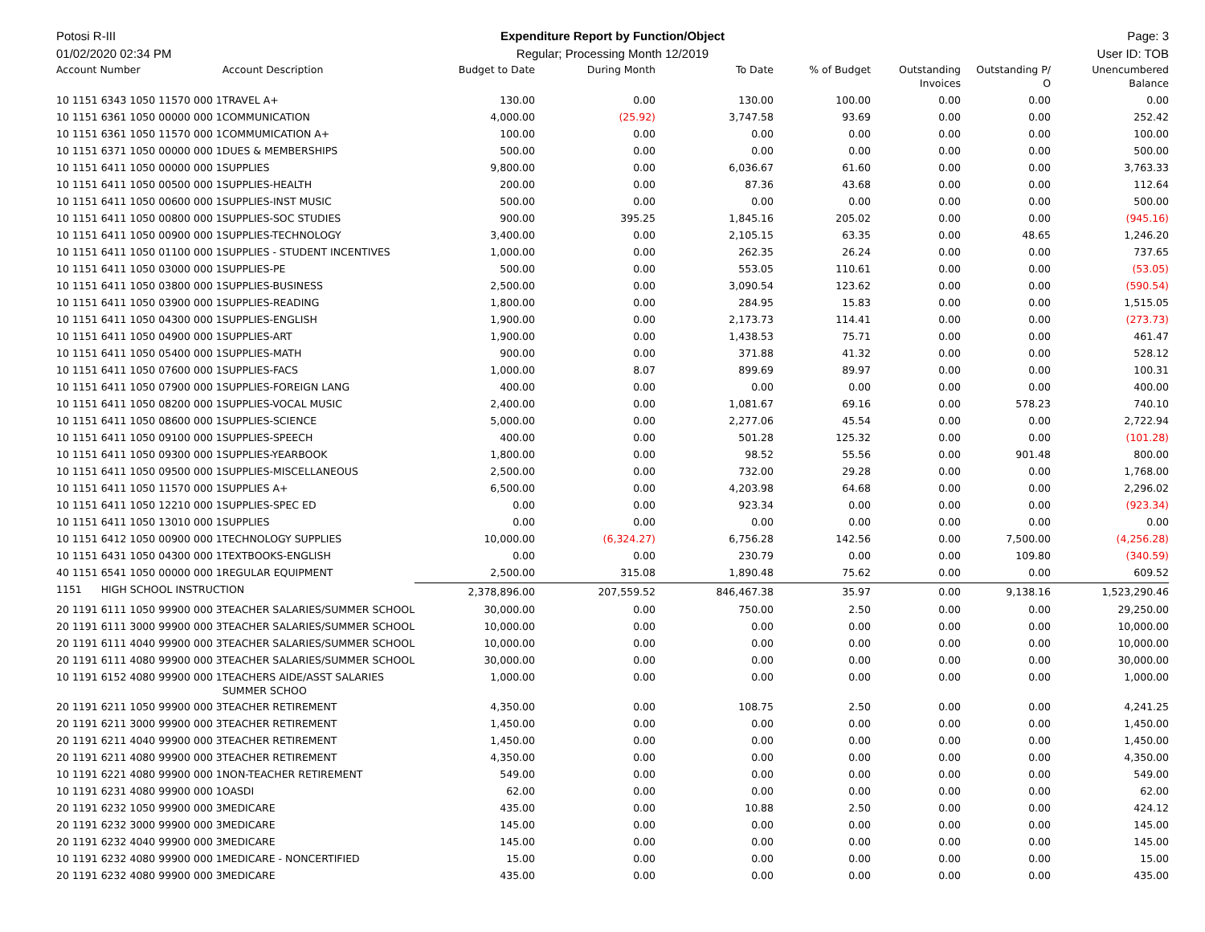Potosi R-III Expenditure Report by Function/Object
Page: 3
01/02/2020 02:34 PM Regular; Processing Month 12/2019
User ID: TOB
| Account Number | Account Description | Budget to Date | During Month | To Date | % of Budget | Outstanding Invoices | Outstanding P/ O | Unencumbered Balance |
| --- | --- | --- | --- | --- | --- | --- | --- | --- |
| 10 1151 6343 1050 11570 000 1 | TRAVEL A+ | 130.00 | 0.00 | 130.00 | 100.00 | 0.00 | 0.00 | 0.00 |
| 10 1151 6361 1050 00000 000 1 | COMMUNICATION | 4,000.00 | (25.92) | 3,747.58 | 93.69 | 0.00 | 0.00 | 252.42 |
| 10 1151 6361 1050 11570 000 1 | COMMUMICATION A+ | 100.00 | 0.00 | 0.00 | 0.00 | 0.00 | 0.00 | 100.00 |
| 10 1151 6371 1050 00000 000 1 | DUES & MEMBERSHIPS | 500.00 | 0.00 | 0.00 | 0.00 | 0.00 | 0.00 | 500.00 |
| 10 1151 6411 1050 00000 000 1 | SUPPLIES | 9,800.00 | 0.00 | 6,036.67 | 61.60 | 0.00 | 0.00 | 3,763.33 |
| 10 1151 6411 1050 00500 000 1 | SUPPLIES-HEALTH | 200.00 | 0.00 | 87.36 | 43.68 | 0.00 | 0.00 | 112.64 |
| 10 1151 6411 1050 00600 000 1 | SUPPLIES-INST MUSIC | 500.00 | 0.00 | 0.00 | 0.00 | 0.00 | 0.00 | 500.00 |
| 10 1151 6411 1050 00800 000 1 | SUPPLIES-SOC STUDIES | 900.00 | 395.25 | 1,845.16 | 205.02 | 0.00 | 0.00 | (945.16) |
| 10 1151 6411 1050 00900 000 1 | SUPPLIES-TECHNOLOGY | 3,400.00 | 0.00 | 2,105.15 | 63.35 | 0.00 | 48.65 | 1,246.20 |
| 10 1151 6411 1050 01100 000 1 | SUPPLIES - STUDENT INCENTIVES | 1,000.00 | 0.00 | 262.35 | 26.24 | 0.00 | 0.00 | 737.65 |
| 10 1151 6411 1050 03000 000 1 | SUPPLIES-PE | 500.00 | 0.00 | 553.05 | 110.61 | 0.00 | 0.00 | (53.05) |
| 10 1151 6411 1050 03800 000 1 | SUPPLIES-BUSINESS | 2,500.00 | 0.00 | 3,090.54 | 123.62 | 0.00 | 0.00 | (590.54) |
| 10 1151 6411 1050 03900 000 1 | SUPPLIES-READING | 1,800.00 | 0.00 | 284.95 | 15.83 | 0.00 | 0.00 | 1,515.05 |
| 10 1151 6411 1050 04300 000 1 | SUPPLIES-ENGLISH | 1,900.00 | 0.00 | 2,173.73 | 114.41 | 0.00 | 0.00 | (273.73) |
| 10 1151 6411 1050 04900 000 1 | SUPPLIES-ART | 1,900.00 | 0.00 | 1,438.53 | 75.71 | 0.00 | 0.00 | 461.47 |
| 10 1151 6411 1050 05400 000 1 | SUPPLIES-MATH | 900.00 | 0.00 | 371.88 | 41.32 | 0.00 | 0.00 | 528.12 |
| 10 1151 6411 1050 07600 000 1 | SUPPLIES-FACS | 1,000.00 | 8.07 | 899.69 | 89.97 | 0.00 | 0.00 | 100.31 |
| 10 1151 6411 1050 07900 000 1 | SUPPLIES-FOREIGN LANG | 400.00 | 0.00 | 0.00 | 0.00 | 0.00 | 0.00 | 400.00 |
| 10 1151 6411 1050 08200 000 1 | SUPPLIES-VOCAL MUSIC | 2,400.00 | 0.00 | 1,081.67 | 69.16 | 0.00 | 578.23 | 740.10 |
| 10 1151 6411 1050 08600 000 1 | SUPPLIES-SCIENCE | 5,000.00 | 0.00 | 2,277.06 | 45.54 | 0.00 | 0.00 | 2,722.94 |
| 10 1151 6411 1050 09100 000 1 | SUPPLIES-SPEECH | 400.00 | 0.00 | 501.28 | 125.32 | 0.00 | 0.00 | (101.28) |
| 10 1151 6411 1050 09300 000 1 | SUPPLIES-YEARBOOK | 1,800.00 | 0.00 | 98.52 | 55.56 | 0.00 | 901.48 | 800.00 |
| 10 1151 6411 1050 09500 000 1 | SUPPLIES-MISCELLANEOUS | 2,500.00 | 0.00 | 732.00 | 29.28 | 0.00 | 0.00 | 1,768.00 |
| 10 1151 6411 1050 11570 000 1 | SUPPLIES A+ | 6,500.00 | 0.00 | 4,203.98 | 64.68 | 0.00 | 0.00 | 2,296.02 |
| 10 1151 6411 1050 12210 000 1 | SUPPLIES-SPEC ED | 0.00 | 0.00 | 923.34 | 0.00 | 0.00 | 0.00 | (923.34) |
| 10 1151 6411 1050 13010 000 1 | SUPPLIES | 0.00 | 0.00 | 0.00 | 0.00 | 0.00 | 0.00 | 0.00 |
| 10 1151 6412 1050 00900 000 1 | TECHNOLOGY SUPPLIES | 10,000.00 | (6,324.27) | 6,756.28 | 142.56 | 0.00 | 7,500.00 | (4,256.28) |
| 10 1151 6431 1050 04300 000 1 | TEXTBOOKS-ENGLISH | 0.00 | 0.00 | 230.79 | 0.00 | 0.00 | 109.80 | (340.59) |
| 40 1151 6541 1050 00000 000 1 | REGULAR EQUIPMENT | 2,500.00 | 315.08 | 1,890.48 | 75.62 | 0.00 | 0.00 | 609.52 |
| 1151 HIGH SCHOOL INSTRUCTION | | 2,378,896.00 | 207,559.52 | 846,467.38 | 35.97 | 0.00 | 9,138.16 | 1,523,290.46 |
| 20 1191 6111 1050 99900 000 3 | TEACHER SALARIES/SUMMER SCHOOL | 30,000.00 | 0.00 | 750.00 | 2.50 | 0.00 | 0.00 | 29,250.00 |
| 20 1191 6111 3000 99900 000 3 | TEACHER SALARIES/SUMMER SCHOOL | 10,000.00 | 0.00 | 0.00 | 0.00 | 0.00 | 0.00 | 10,000.00 |
| 20 1191 6111 4040 99900 000 3 | TEACHER SALARIES/SUMMER SCHOOL | 10,000.00 | 0.00 | 0.00 | 0.00 | 0.00 | 0.00 | 10,000.00 |
| 20 1191 6111 4080 99900 000 3 | TEACHER SALARIES/SUMMER SCHOOL | 30,000.00 | 0.00 | 0.00 | 0.00 | 0.00 | 0.00 | 30,000.00 |
| 10 1191 6152 4080 99900 000 1 | TEACHERS AIDE/ASST SALARIES SUMMER SCHOO | 1,000.00 | 0.00 | 0.00 | 0.00 | 0.00 | 0.00 | 1,000.00 |
| 20 1191 6211 1050 99900 000 3 | TEACHER RETIREMENT | 4,350.00 | 0.00 | 108.75 | 2.50 | 0.00 | 0.00 | 4,241.25 |
| 20 1191 6211 3000 99900 000 3 | TEACHER RETIREMENT | 1,450.00 | 0.00 | 0.00 | 0.00 | 0.00 | 0.00 | 1,450.00 |
| 20 1191 6211 4040 99900 000 3 | TEACHER RETIREMENT | 1,450.00 | 0.00 | 0.00 | 0.00 | 0.00 | 0.00 | 1,450.00 |
| 20 1191 6211 4080 99900 000 3 | TEACHER RETIREMENT | 4,350.00 | 0.00 | 0.00 | 0.00 | 0.00 | 0.00 | 4,350.00 |
| 10 1191 6221 4080 99900 000 1 | NON-TEACHER RETIREMENT | 549.00 | 0.00 | 0.00 | 0.00 | 0.00 | 0.00 | 549.00 |
| 10 1191 6231 4080 99900 000 1 | OASDI | 62.00 | 0.00 | 0.00 | 0.00 | 0.00 | 0.00 | 62.00 |
| 20 1191 6232 1050 99900 000 3 | MEDICARE | 435.00 | 0.00 | 10.88 | 2.50 | 0.00 | 0.00 | 424.12 |
| 20 1191 6232 3000 99900 000 3 | MEDICARE | 145.00 | 0.00 | 0.00 | 0.00 | 0.00 | 0.00 | 145.00 |
| 20 1191 6232 4040 99900 000 3 | MEDICARE | 145.00 | 0.00 | 0.00 | 0.00 | 0.00 | 0.00 | 145.00 |
| 10 1191 6232 4080 99900 000 1 | MEDICARE - NONCERTIFIED | 15.00 | 0.00 | 0.00 | 0.00 | 0.00 | 0.00 | 15.00 |
| 20 1191 6232 4080 99900 000 3 | MEDICARE | 435.00 | 0.00 | 0.00 | 0.00 | 0.00 | 0.00 | 435.00 |